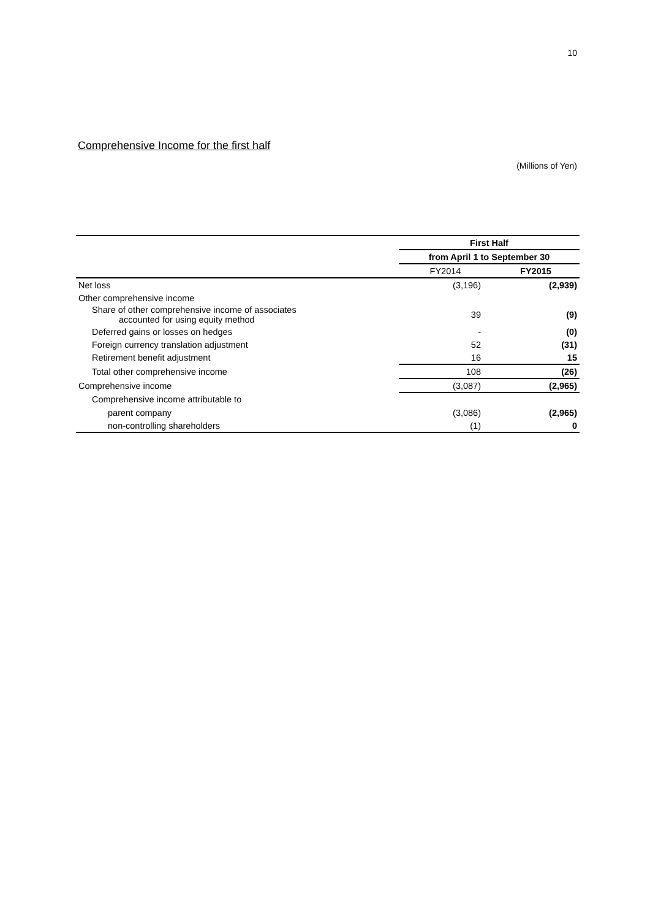10
Comprehensive Income for the first half
(Millions of Yen)
| | First Half | |
| | from April 1 to September 30 | |
| | FY2014 | FY2015 |
| Net loss | (3,196) | (2,939) |
| Other comprehensive income | | |
| Share of other comprehensive income of associates accounted for using equity method | 39 | (9) |
| Deferred gains or losses on hedges | - | (0) |
| Foreign currency translation adjustment | 52 | (31) |
| Retirement benefit adjustment | 16 | 15 |
| Total other comprehensive income | 108 | (26) |
| Comprehensive income | (3,087) | (2,965) |
| Comprehensive income attributable to | | |
| parent company | (3,086) | (2,965) |
| non-controlling shareholders | (1) | 0 |